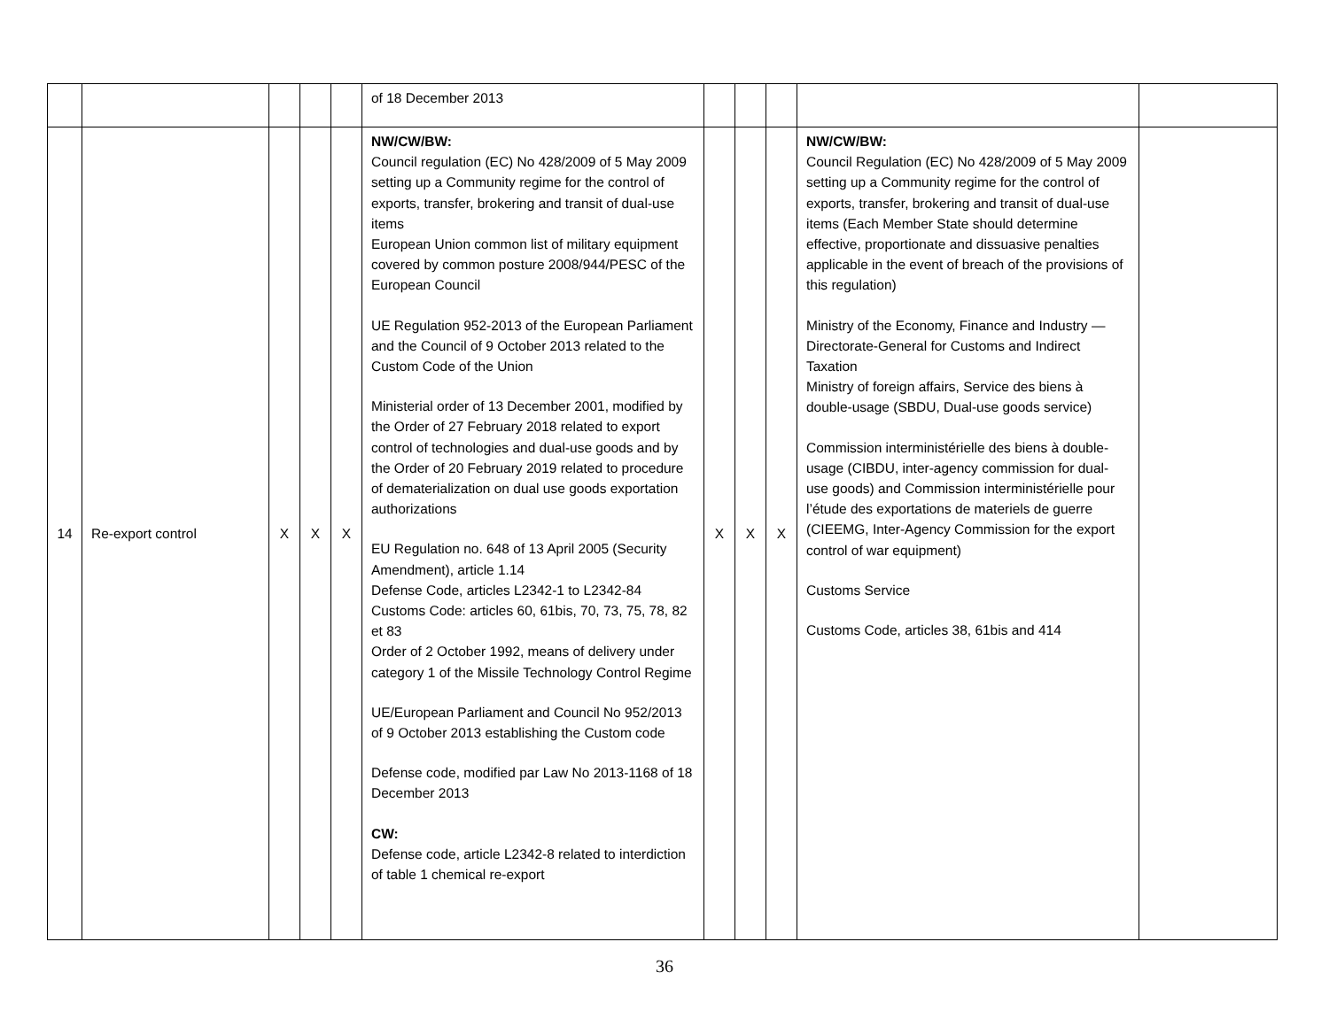| | | | | | of 18 December 2013 | | | | | |
| 14 | Re-export control | X | X | X | NW/CW/BW: Council regulation (EC) No 428/2009 of 5 May 2009 setting up a Community regime for the control of exports, transfer, brokering and transit of dual-use items European Union common list of military equipment covered by common posture 2008/944/PESC of the European Council UE Regulation 952-2013 of the European Parliament and the Council of 9 October 2013 related to the Custom Code of the Union Ministerial order of 13 December 2001, modified by the Order of 27 February 2018 related to export control of technologies and dual-use goods and by the Order of 20 February 2019 related to procedure of dematerialization on dual use goods exportation authorizations EU Regulation no. 648 of 13 April 2005 (Security Amendment), article 1.14 Defense Code, articles L2342-1 to L2342-84 Customs Code: articles 60, 61bis, 70, 73, 75, 78, 82 et 83 Order of 2 October 1992, means of delivery under category 1 of the Missile Technology Control Regime UE/European Parliament and Council No 952/2013 of 9 October 2013 establishing the Custom code Defense code, modified par Law No 2013-1168 of 18 December 2013 CW: Defense code, article L2342-8 related to interdiction of table 1 chemical re-export | X | X | X | NW/CW/BW: Council Regulation (EC) No 428/2009 of 5 May 2009 setting up a Community regime for the control of exports, transfer, brokering and transit of dual-use items (Each Member State should determine effective, proportionate and dissuasive penalties applicable in the event of breach of the provisions of this regulation) Ministry of the Economy, Finance and Industry — Directorate-General for Customs and Indirect Taxation Ministry of foreign affairs, Service des biens à double-usage (SBDU, Dual-use goods service) Commission interministérielle des biens à double-usage (CIBDU, inter-agency commission for dual-use goods) and Commission interministérielle pour l’étude des exportations de materiels de guerre (CIEEMG, Inter-Agency Commission for the export control of war equipment) Customs Service Customs Code, articles 38, 61bis and 414 | |
36